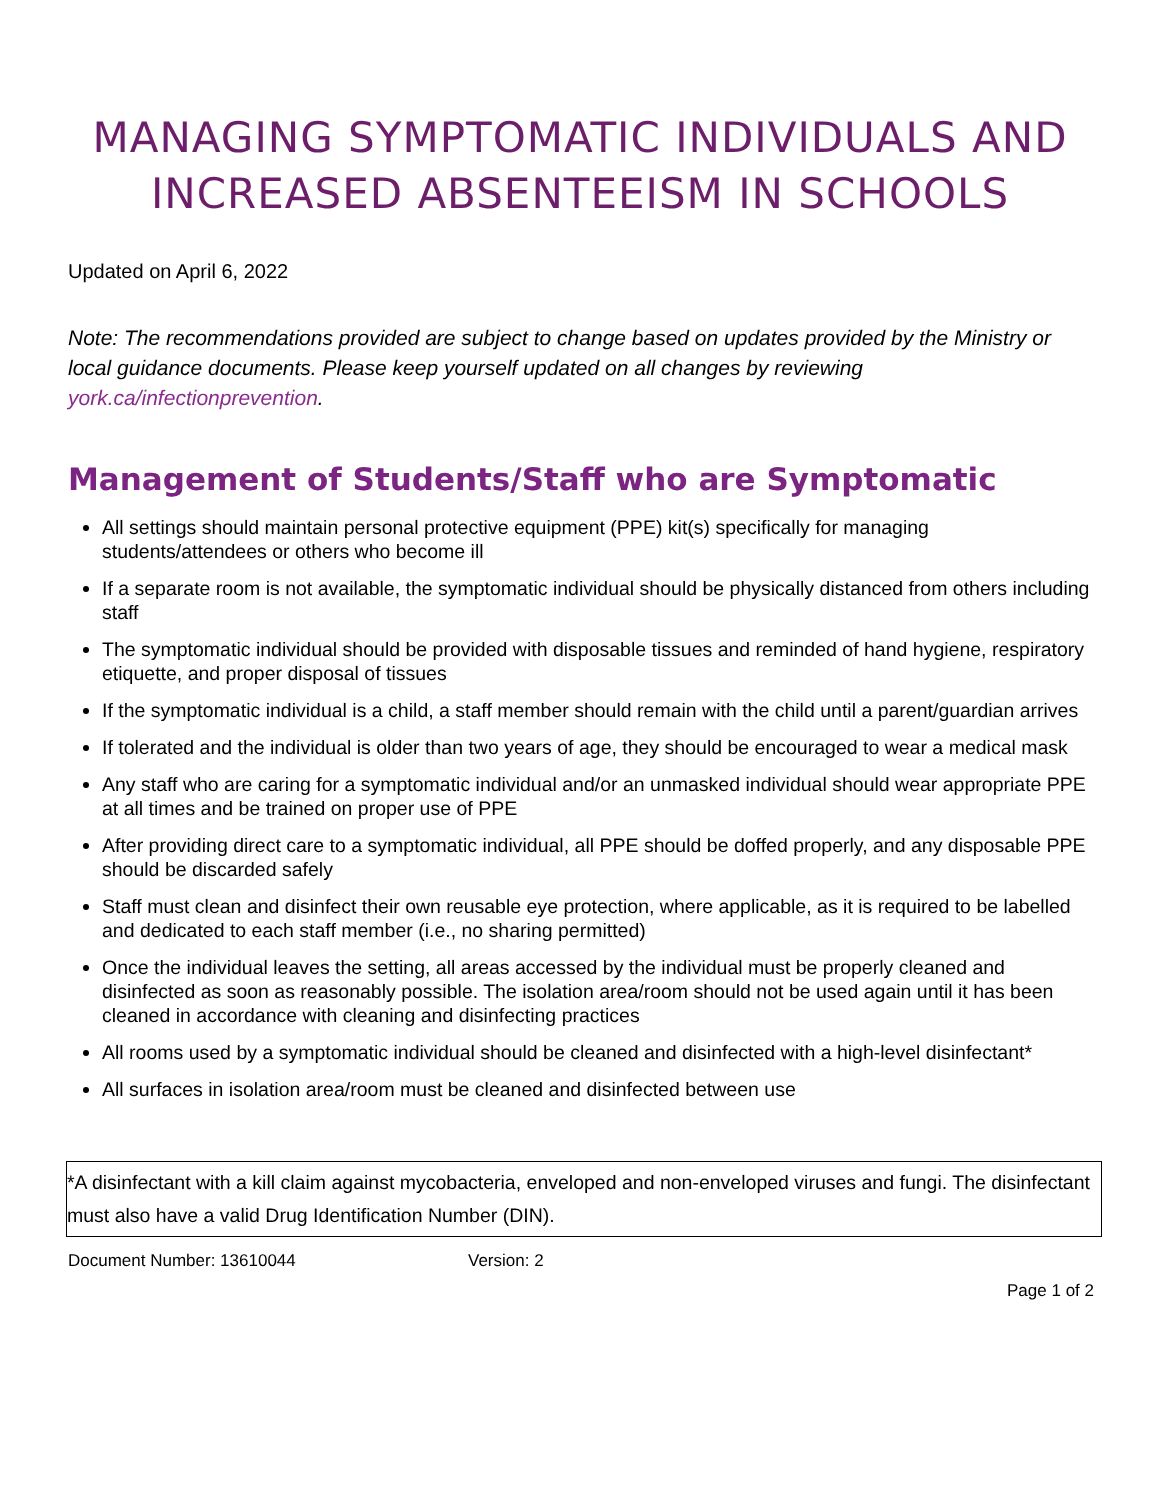MANAGING SYMPTOMATIC INDIVIDUALS AND INCREASED ABSENTEEISM IN SCHOOLS
Updated on April 6, 2022
Note: The recommendations provided are subject to change based on updates provided by the Ministry or local guidance documents. Please keep yourself updated on all changes by reviewing york.ca/infectionprevention.
Management of Students/Staff who are Symptomatic
All settings should maintain personal protective equipment (PPE) kit(s) specifically for managing students/attendees or others who become ill
If a separate room is not available, the symptomatic individual should be physically distanced from others including staff
The symptomatic individual should be provided with disposable tissues and reminded of hand hygiene, respiratory etiquette, and proper disposal of tissues
If the symptomatic individual is a child, a staff member should remain with the child until a parent/guardian arrives
If tolerated and the individual is older than two years of age, they should be encouraged to wear a medical mask
Any staff who are caring for a symptomatic individual and/or an unmasked individual should wear appropriate PPE at all times and be trained on proper use of PPE
After providing direct care to a symptomatic individual, all PPE should be doffed properly, and any disposable PPE should be discarded safely
Staff must clean and disinfect their own reusable eye protection, where applicable, as it is required to be labelled and dedicated to each staff member (i.e., no sharing permitted)
Once the individual leaves the setting, all areas accessed by the individual must be properly cleaned and disinfected as soon as reasonably possible. The isolation area/room should not be used again until it has been cleaned in accordance with cleaning and disinfecting practices
All rooms used by a symptomatic individual should be cleaned and disinfected with a high-level disinfectant*
All surfaces in isolation area/room must be cleaned and disinfected between use
*A disinfectant with a kill claim against mycobacteria, enveloped and non-enveloped viruses and fungi. The disinfectant must also have a valid Drug Identification Number (DIN).
Document Number: 13610044 Version: 2
Page 1 of 2